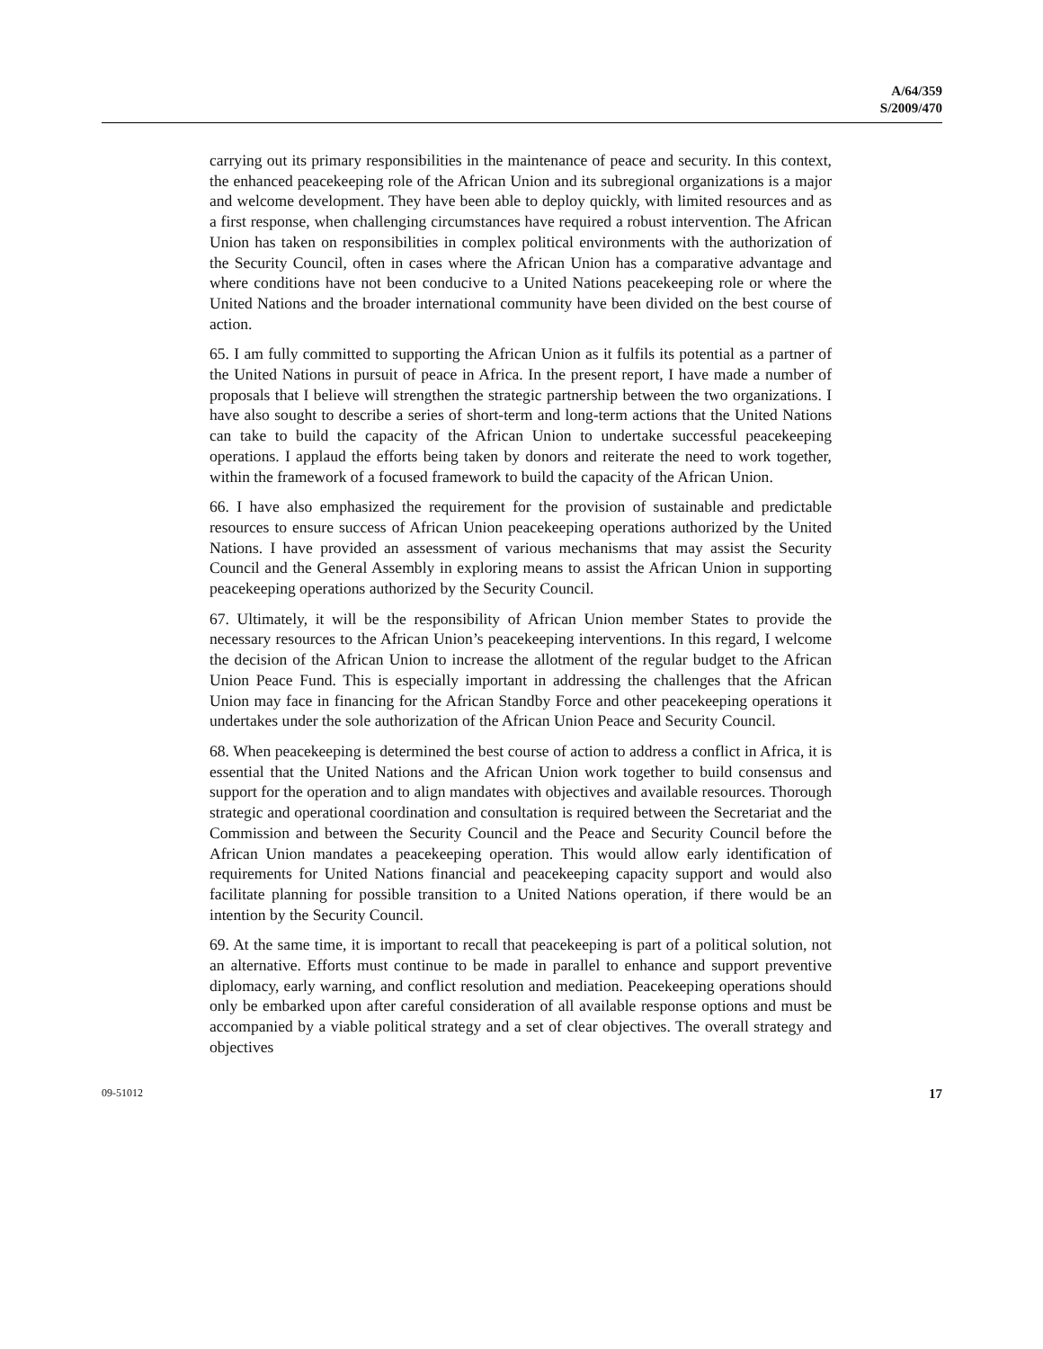A/64/359
S/2009/470
carrying out its primary responsibilities in the maintenance of peace and security. In this context, the enhanced peacekeeping role of the African Union and its subregional organizations is a major and welcome development. They have been able to deploy quickly, with limited resources and as a first response, when challenging circumstances have required a robust intervention. The African Union has taken on responsibilities in complex political environments with the authorization of the Security Council, often in cases where the African Union has a comparative advantage and where conditions have not been conducive to a United Nations peacekeeping role or where the United Nations and the broader international community have been divided on the best course of action.
65. I am fully committed to supporting the African Union as it fulfils its potential as a partner of the United Nations in pursuit of peace in Africa. In the present report, I have made a number of proposals that I believe will strengthen the strategic partnership between the two organizations. I have also sought to describe a series of short-term and long-term actions that the United Nations can take to build the capacity of the African Union to undertake successful peacekeeping operations. I applaud the efforts being taken by donors and reiterate the need to work together, within the framework of a focused framework to build the capacity of the African Union.
66. I have also emphasized the requirement for the provision of sustainable and predictable resources to ensure success of African Union peacekeeping operations authorized by the United Nations. I have provided an assessment of various mechanisms that may assist the Security Council and the General Assembly in exploring means to assist the African Union in supporting peacekeeping operations authorized by the Security Council.
67. Ultimately, it will be the responsibility of African Union member States to provide the necessary resources to the African Union’s peacekeeping interventions. In this regard, I welcome the decision of the African Union to increase the allotment of the regular budget to the African Union Peace Fund. This is especially important in addressing the challenges that the African Union may face in financing for the African Standby Force and other peacekeeping operations it undertakes under the sole authorization of the African Union Peace and Security Council.
68. When peacekeeping is determined the best course of action to address a conflict in Africa, it is essential that the United Nations and the African Union work together to build consensus and support for the operation and to align mandates with objectives and available resources. Thorough strategic and operational coordination and consultation is required between the Secretariat and the Commission and between the Security Council and the Peace and Security Council before the African Union mandates a peacekeeping operation. This would allow early identification of requirements for United Nations financial and peacekeeping capacity support and would also facilitate planning for possible transition to a United Nations operation, if there would be an intention by the Security Council.
69. At the same time, it is important to recall that peacekeeping is part of a political solution, not an alternative. Efforts must continue to be made in parallel to enhance and support preventive diplomacy, early warning, and conflict resolution and mediation. Peacekeeping operations should only be embarked upon after careful consideration of all available response options and must be accompanied by a viable political strategy and a set of clear objectives. The overall strategy and objectives
09-51012 17